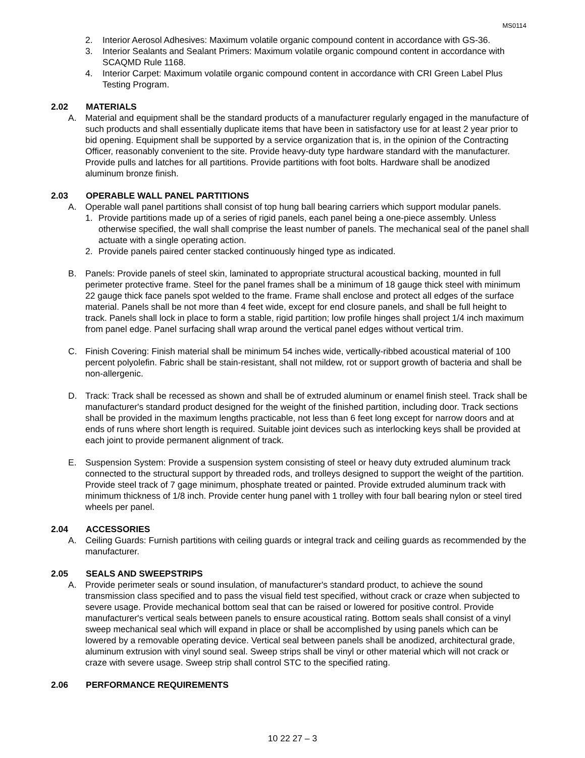MS0114
2. Interior Aerosol Adhesives: Maximum volatile organic compound content in accordance with GS-36.
3. Interior Sealants and Sealant Primers: Maximum volatile organic compound content in accordance with SCAQMD Rule 1168.
4. Interior Carpet: Maximum volatile organic compound content in accordance with CRI Green Label Plus Testing Program.
2.02 MATERIALS
A. Material and equipment shall be the standard products of a manufacturer regularly engaged in the manufacture of such products and shall essentially duplicate items that have been in satisfactory use for at least 2 year prior to bid opening. Equipment shall be supported by a service organization that is, in the opinion of the Contracting Officer, reasonably convenient to the site. Provide heavy-duty type hardware standard with the manufacturer. Provide pulls and latches for all partitions. Provide partitions with foot bolts. Hardware shall be anodized aluminum bronze finish.
2.03 OPERABLE WALL PANEL PARTITIONS
A. Operable wall panel partitions shall consist of top hung ball bearing carriers which support modular panels.
1. Provide partitions made up of a series of rigid panels, each panel being a one-piece assembly. Unless otherwise specified, the wall shall comprise the least number of panels. The mechanical seal of the panel shall actuate with a single operating action.
2. Provide panels paired center stacked continuously hinged type as indicated.
B. Panels: Provide panels of steel skin, laminated to appropriate structural acoustical backing, mounted in full perimeter protective frame. Steel for the panel frames shall be a minimum of 18 gauge thick steel with minimum 22 gauge thick face panels spot welded to the frame. Frame shall enclose and protect all edges of the surface material. Panels shall be not more than 4 feet wide, except for end closure panels, and shall be full height to track. Panels shall lock in place to form a stable, rigid partition; low profile hinges shall project 1/4 inch maximum from panel edge. Panel surfacing shall wrap around the vertical panel edges without vertical trim.
C. Finish Covering: Finish material shall be minimum 54 inches wide, vertically-ribbed acoustical material of 100 percent polyolefin. Fabric shall be stain-resistant, shall not mildew, rot or support growth of bacteria and shall be non-allergenic.
D. Track: Track shall be recessed as shown and shall be of extruded aluminum or enamel finish steel. Track shall be manufacturer's standard product designed for the weight of the finished partition, including door. Track sections shall be provided in the maximum lengths practicable, not less than 6 feet long except for narrow doors and at ends of runs where short length is required. Suitable joint devices such as interlocking keys shall be provided at each joint to provide permanent alignment of track.
E. Suspension System: Provide a suspension system consisting of steel or heavy duty extruded aluminum track connected to the structural support by threaded rods, and trolleys designed to support the weight of the partition. Provide steel track of 7 gage minimum, phosphate treated or painted. Provide extruded aluminum track with minimum thickness of 1/8 inch. Provide center hung panel with 1 trolley with four ball bearing nylon or steel tired wheels per panel.
2.04 ACCESSORIES
A. Ceiling Guards: Furnish partitions with ceiling guards or integral track and ceiling guards as recommended by the manufacturer.
2.05 SEALS AND SWEEPSTRIPS
A. Provide perimeter seals or sound insulation, of manufacturer's standard product, to achieve the sound transmission class specified and to pass the visual field test specified, without crack or craze when subjected to severe usage. Provide mechanical bottom seal that can be raised or lowered for positive control. Provide manufacturer's vertical seals between panels to ensure acoustical rating. Bottom seals shall consist of a vinyl sweep mechanical seal which will expand in place or shall be accomplished by using panels which can be lowered by a removable operating device. Vertical seal between panels shall be anodized, architectural grade, aluminum extrusion with vinyl sound seal. Sweep strips shall be vinyl or other material which will not crack or craze with severe usage. Sweep strip shall control STC to the specified rating.
2.06 PERFORMANCE REQUIREMENTS
10 22 27 – 3